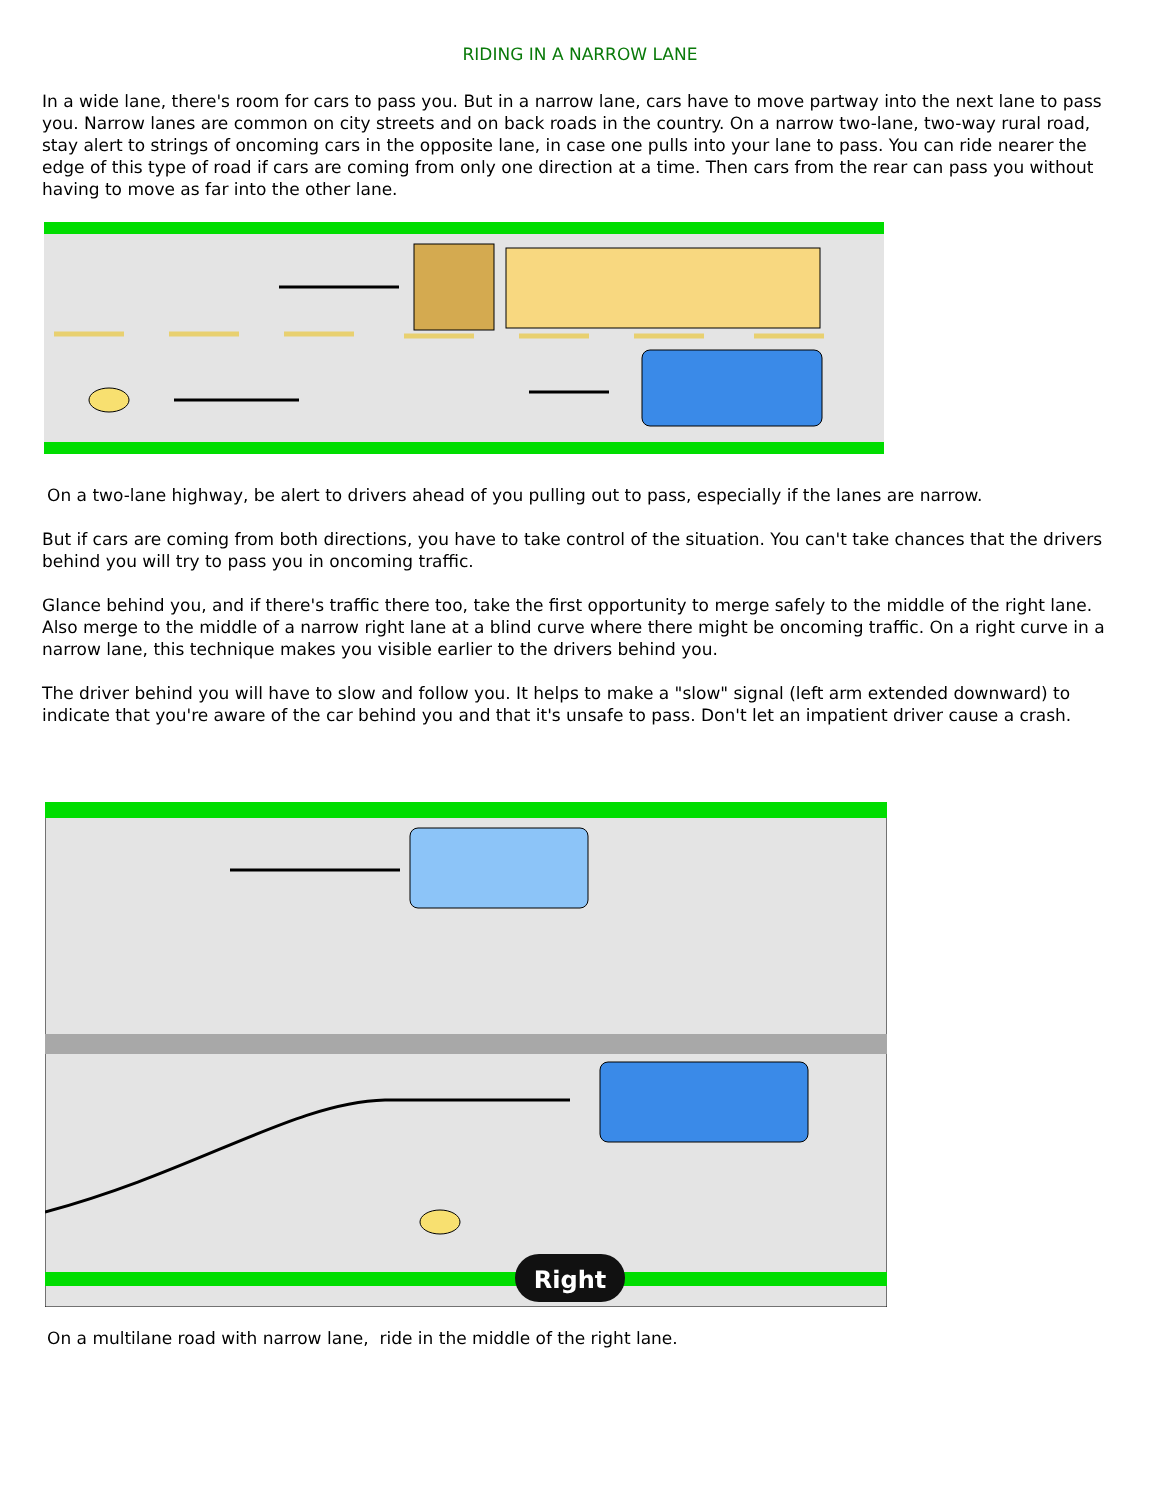RIDING IN A NARROW LANE
In a wide lane, there's room for cars to pass you. But in a narrow lane, cars have to move partway into the next lane to pass you. Narrow lanes are common on city streets and on back roads in the country. On a narrow two-lane, two-way rural road, stay alert to strings of oncoming cars in the opposite lane, in case one pulls into your lane to pass. You can ride nearer the edge of this type of road if cars are coming from only one direction at a time. Then cars from the rear can pass you without having to move as far into the other lane.
On a two-lane highway, be alert to drivers ahead of you pulling out to pass, especially if the lanes are narrow.
But if cars are coming from both directions, you have to take control of the situation. You can't take chances that the drivers behind you will try to pass you in oncoming traffic.
Glance behind you, and if there's traffic there too, take the first opportunity to merge safely to the middle of the right lane. Also merge to the middle of a narrow right lane at a blind curve where there might be oncoming traffic. On a right curve in a narrow lane, this technique makes you visible earlier to the drivers behind you.
The driver behind you will have to slow and follow you. It helps to make a "slow" signal (left arm extended downward) to indicate that you're aware of the car behind you and that it's unsafe to pass. Don't let an impatient driver cause a crash.
Right
On a multilane road with narrow lane, ride in the middle of the right lane.